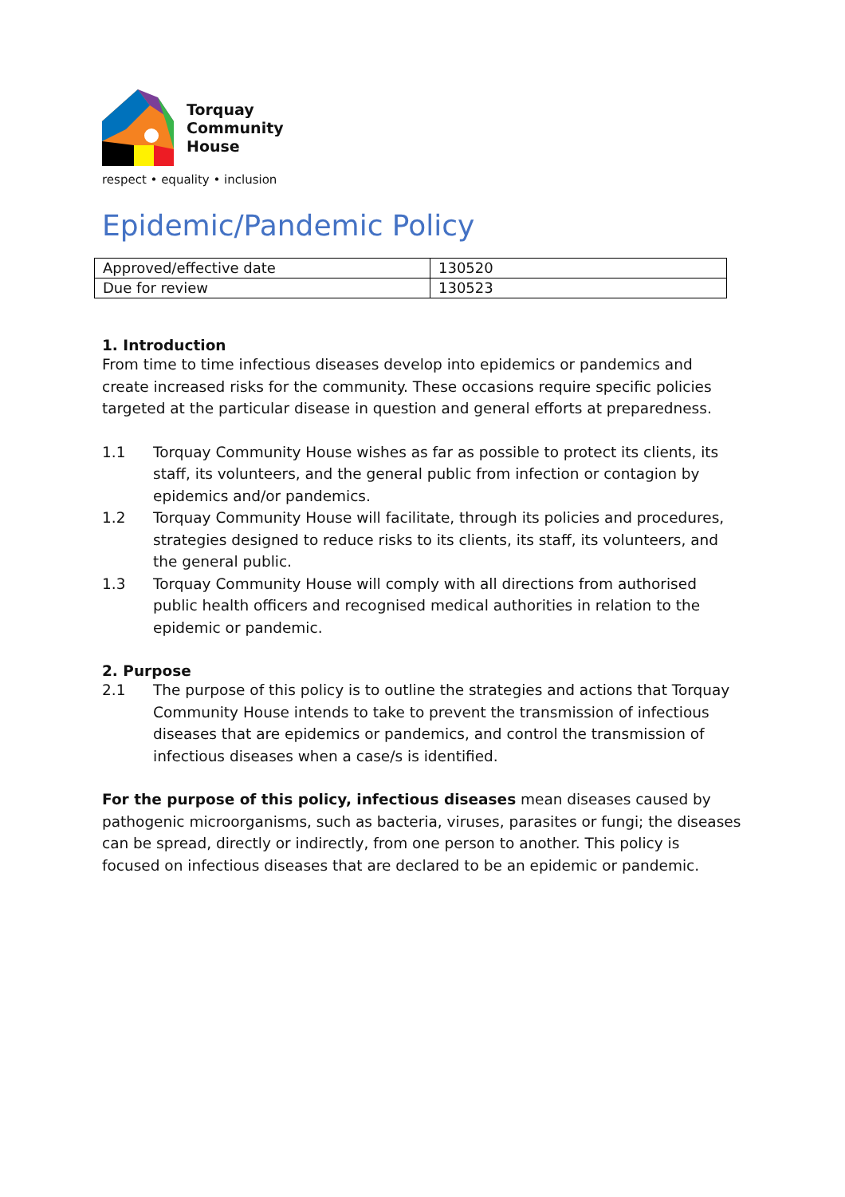Torquay
Community
House
respect • equality • inclusion
Epidemic/Pandemic Policy
| Approved/effective date | 130520 |
| Due for review | 130523 |
1. Introduction
From time to time infectious diseases develop into epidemics or pandemics and create increased risks for the community. These occasions require specific policies targeted at the particular disease in question and general efforts at preparedness.
1.1 Torquay Community House wishes as far as possible to protect its clients, its staff, its volunteers, and the general public from infection or contagion by epidemics and/or pandemics.
1.2 Torquay Community House will facilitate, through its policies and procedures, strategies designed to reduce risks to its clients, its staff, its volunteers, and the general public.
1.3 Torquay Community House will comply with all directions from authorised public health officers and recognised medical authorities in relation to the epidemic or pandemic.
2. Purpose
2.1 The purpose of this policy is to outline the strategies and actions that Torquay Community House intends to take to prevent the transmission of infectious diseases that are epidemics or pandemics, and control the transmission of infectious diseases when a case/s is identified.
For the purpose of this policy, infectious diseases mean diseases caused by pathogenic microorganisms, such as bacteria, viruses, parasites or fungi; the diseases can be spread, directly or indirectly, from one person to another. This policy is focused on infectious diseases that are declared to be an epidemic or pandemic.